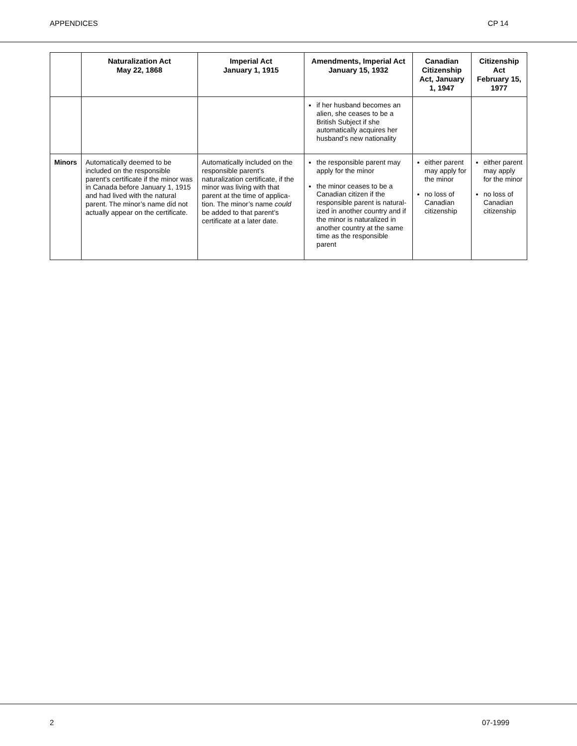APPENDICES CP 14
| | Naturalization Act May 22, 1868 | Imperial Act January 1, 1915 | Amendments, Imperial Act January 15, 1932 | Canadian Citizen­ship Act, January 1, 1947 | Citizenship Act February 15, 1977 |
| --- | --- | --- | --- | --- | --- |
| | | | if her husband becomes an alien, she ceases to be a British Subject if she automati­cally acquires her husband’s new nationality | | |
| Minors | Automatically deemed to be included on the responsible parent’s certificate if the minor was in Canada before January 1, 1915 and had lived with the natural parent. The minor’s name did not actually appear on the certifi­cate. | Automatically included on the responsible parent’s naturalization certifi­cate, if the minor was living with that parent at the time of applica­tion. The minor’s name could be added to that parent’s certificate at a later date. | the responsible parent may apply for the minor the minor ceases to be a Canadian citizen if the responsible parent is natural­ized in another country and if the minor is natural­ized in another country at the same time as the responsible parent | either parent may apply for the minor no loss of Cana­dian citizenship | either parent may apply for the minor no loss of Canadian citi­zenship |
2 07-1999